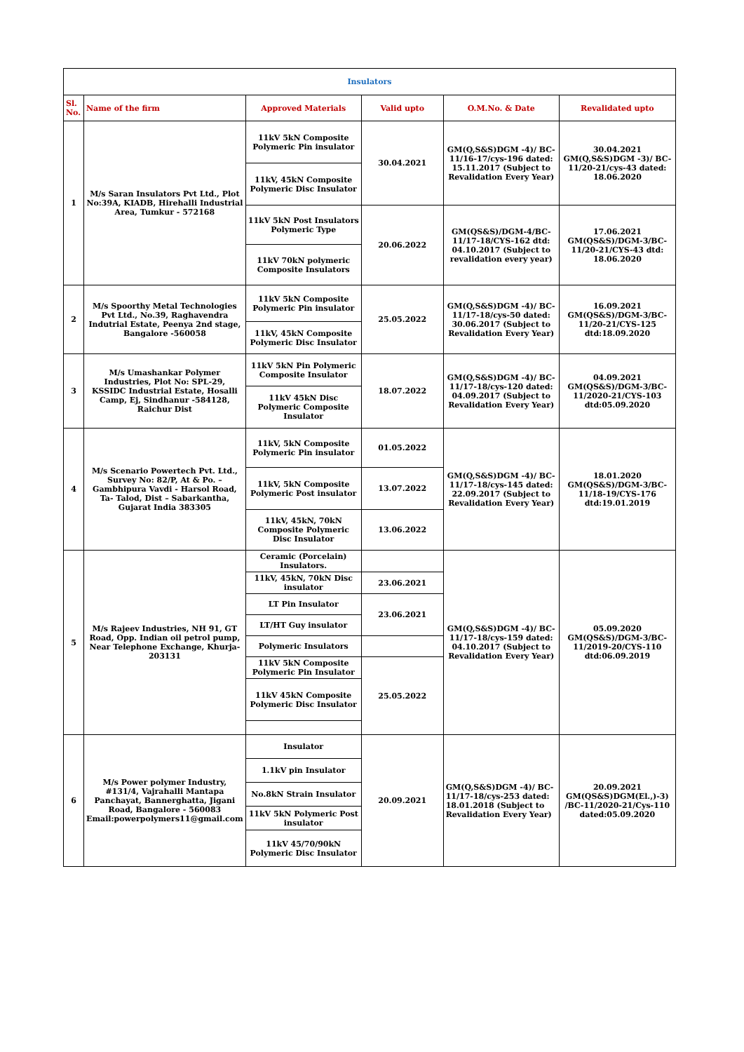| Insulators | | | | | |
| Sl. No. | Name of the firm | Approved Materials | Valid upto | O.M.No. & Date | Revalidated upto |
| 1 | M/s Saran Insulators Pvt Ltd., Plot No:39A, KIADB, Hirehalli Industrial Area, Tumkur - 572168 | 11kV 5kN Composite Polymeric Pin insulator | 30.04.2021 | GM(Q,S&S)DGM -4)/ BC-11/16-17/cys-196 dated: 15.11.2017 (Subject to Revalidation Every Year) | 30.04.2021 GM(Q,S&S)DGM -3)/ BC-11/20-21/cys-43 dated: 18.06.2020 |
| | | 11kV, 45kN Composite Polymeric Disc Insulator | | | |
| | | 11kV 5kN Post Insulators Polymeric Type | 20.06.2022 | GM(QS&S)/DGM-4/BC-11/17-18/CYS-162 dtd: 04.10.2017 (Subject to revalidation every year) | 17.06.2021 GM(QS&S)/DGM-3/BC-11/20-21/CYS-43 dtd: 18.06.2020 |
| | | 11kV 70kN polymeric Composite Insulators | | | |
| 2 | M/s Spoorthy Metal Technologies Pvt Ltd., No.39, Raghavendra Indutrial Estate, Peenya 2nd stage, Bangalore -560058 | 11kV 5kN Composite Polymeric Pin insulator | 25.05.2022 | GM(Q,S&S)DGM -4)/ BC-11/17-18/cys-50 dated: 30.06.2017 (Subject to Revalidation Every Year) | 16.09.2021 GM(QS&S)/DGM-3/BC-11/20-21/CYS-125 dtd:18.09.2020 |
| | | 11kV, 45kN Composite Polymeric Disc Insulator | | | |
| 3 | M/s Umashankar Polymer Industries, Plot No: SPL-29, KSSIDC Industrial Estate, Hosalli Camp, Ej, Sindhanur -584128, Raichur Dist | 11kV 5kN Pin Polymeric Composite Insulator | 18.07.2022 | GM(Q,S&S)DGM -4)/ BC-11/17-18/cys-120 dated: 04.09.2017 (Subject to Revalidation Every Year) | 04.09.2021 GM(QS&S)/DGM-3/BC-11/2020-21/CYS-103 dtd:05.09.2020 |
| | | 11kV 45kN Disc Polymeric Composite Insulator | | | |
| 4 | M/s Scenario Powertech Pvt. Ltd., Survey No: 82/P, At & Po. – Gambhipura Vavdi - Harsol Road, Ta- Talod, Dist – Sabarkantha, Gujarat India 383305 | 11kV, 5kN Composite Polymeric Pin insulator | 01.05.2022 | GM(Q,S&S)DGM -4)/ BC-11/17-18/cys-145 dated: 22.09.2017 (Subject to Revalidation Every Year) | 18.01.2020 GM(QS&S)/DGM-3/BC-11/18-19/CYS-176 dtd:19.01.2019 |
| | | 11kV, 5kN Composite Polymeric Post insulator | 13.07.2022 | | |
| | | 11kV, 45kN, 70kN Composite Polymeric Disc Insulator | 13.06.2022 | | |
| 5 | M/s Rajeev Industries, NH 91, GT Road, Opp. Indian oil petrol pump, Near Telephone Exchange, Khurja-203131 | Ceramic (Porcelain) Insulators. | | GM(Q,S&S)DGM -4)/ BC-11/17-18/cys-159 dated: 04.10.2017 (Subject to Revalidation Every Year) | 05.09.2020 GM(QS&S)/DGM-3/BC-11/2019-20/CYS-110 dtd:06.09.2019 |
| | | 11kV, 45kN, 70kN Disc insulator | 23.06.2021 | | |
| | | LT Pin Insulator | 23.06.2021 | | |
| | | LT/HT Guy insulator | | | |
| | | Polymeric Insulators | | | |
| | | 11kV 5kN Composite Polymeric Pin Insulator | 25.05.2022 | | |
| | | 11kV 45kN Composite Polymeric Disc Insulator | | | |
| 6 | M/s Power polymer Industry, #131/4, Vajrahalli Mantapa Panchayat, Bannerghatta, Jigani Road, Bangalore - 560083 Email:powerpolymers11@gmail.com | Insulator | 20.09.2021 | GM(Q,S&S)DGM -4)/ BC-11/17-18/cys-253 dated: 18.01.2018 (Subject to Revalidation Every Year) | 20.09.2021 GM(QS&S)DGM(El.,)-3) /BC-11/2020-21/Cys-110 dated:05.09.2020 |
| | | 1.1kV pin Insulator | | | |
| | | No.8kN Strain Insulator | | | |
| | | 11kV 5kN Polymeric Post insulator | | | |
| | | 11kV 45/70/90kN Polymeric Disc Insulator | | | |